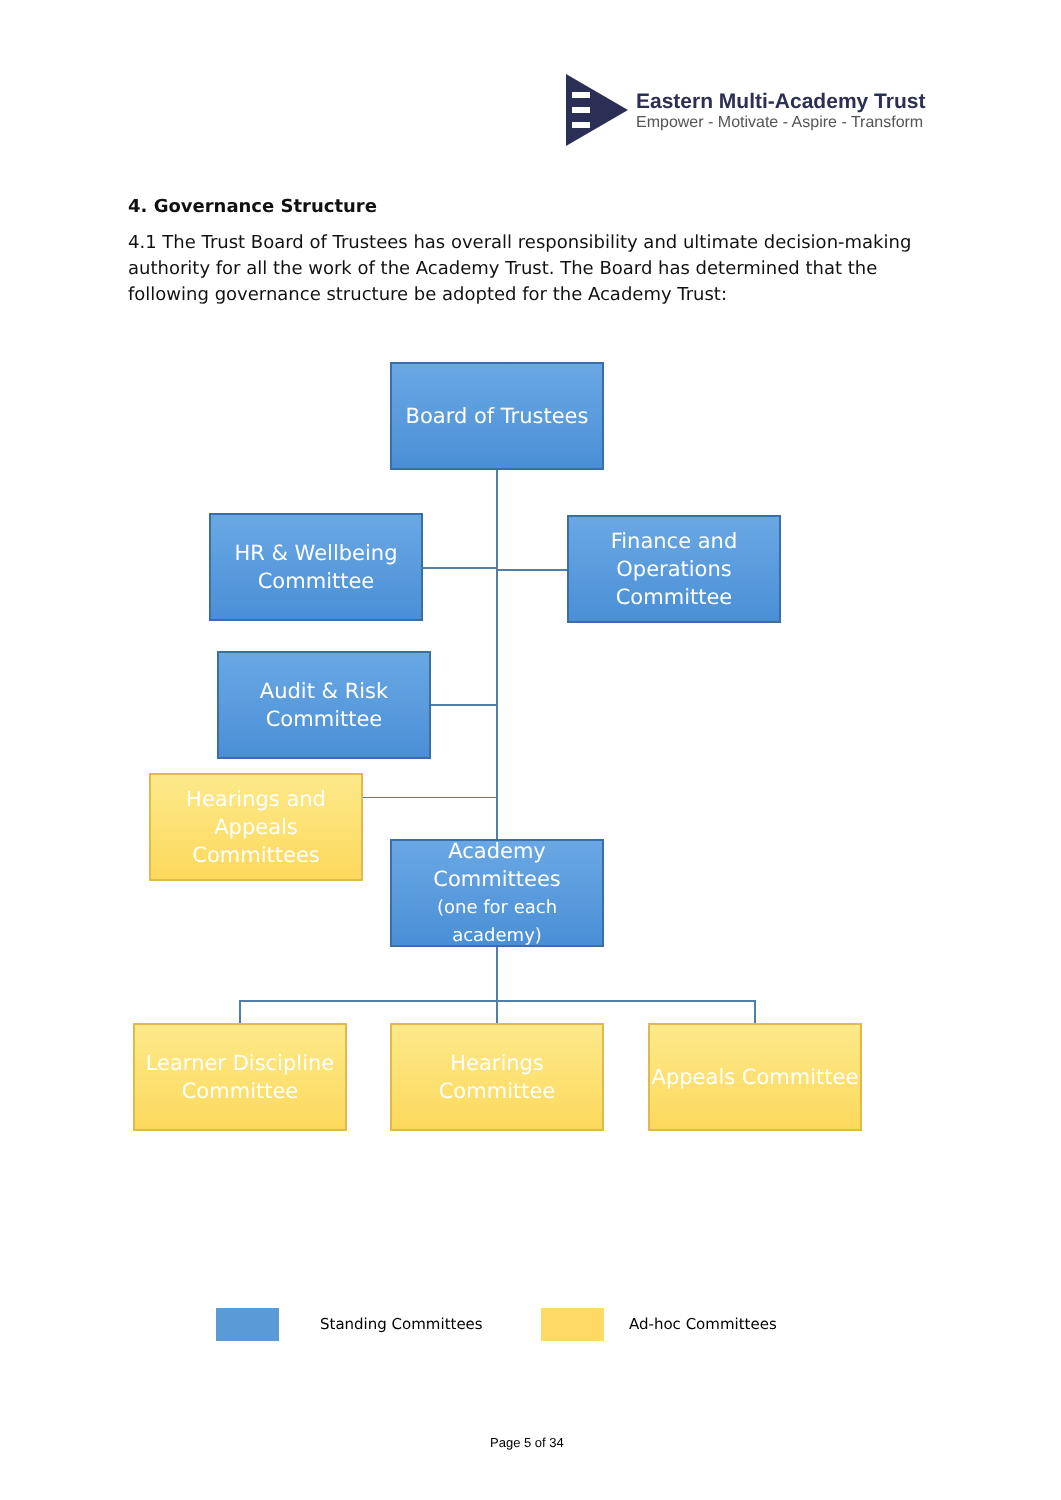Eastern Multi-Academy Trust
Empower - Motivate - Aspire - Transform
4. Governance Structure
4.1 The Trust Board of Trustees has overall responsibility and ultimate decision-making authority for all the work of the Academy Trust. The Board has determined that the following governance structure be adopted for the Academy Trust:
Board of Trustees
HR & Wellbeing Committee
Finance and Operations Committee
Audit & Risk Committee
Hearings and Appeals Committees
Academy Committees
(one for each academy)
Learner Discipline Committee
Hearings Committee
Appeals Committee
Standing Committees Ad-hoc Committees
Page 5 of 34